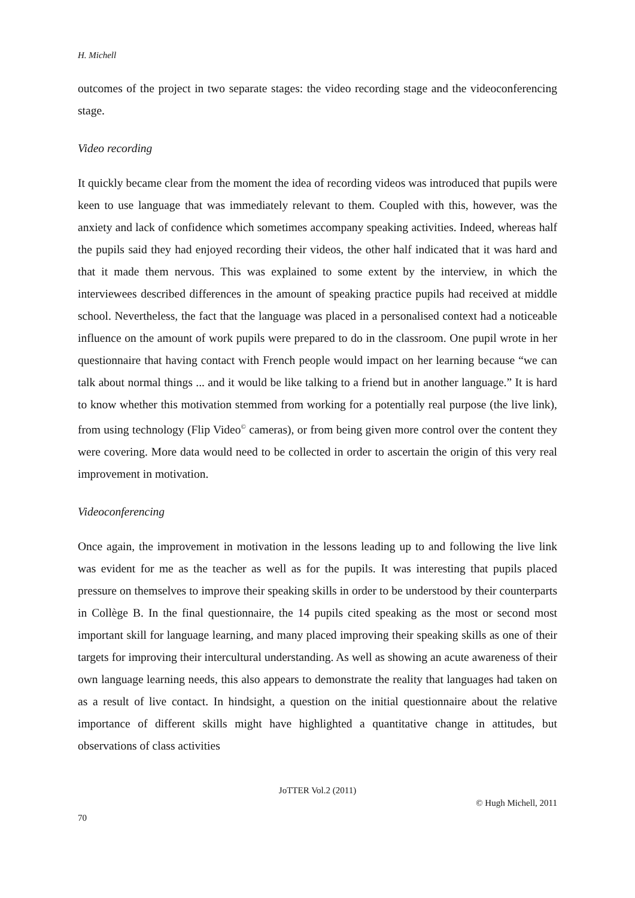H. Michell
outcomes of the project in two separate stages: the video recording stage and the videoconferencing stage.
Video recording
It quickly became clear from the moment the idea of recording videos was introduced that pupils were keen to use language that was immediately relevant to them. Coupled with this, however, was the anxiety and lack of confidence which sometimes accompany speaking activities. Indeed, whereas half the pupils said they had enjoyed recording their videos, the other half indicated that it was hard and that it made them nervous. This was explained to some extent by the interview, in which the interviewees described differences in the amount of speaking practice pupils had received at middle school. Nevertheless, the fact that the language was placed in a personalised context had a noticeable influence on the amount of work pupils were prepared to do in the classroom. One pupil wrote in her questionnaire that having contact with French people would impact on her learning because “we can talk about normal things ... and it would be like talking to a friend but in another language.” It is hard to know whether this motivation stemmed from working for a potentially real purpose (the live link), from using technology (Flip Video<sup>©</sup> cameras), or from being given more control over the content they were covering. More data would need to be collected in order to ascertain the origin of this very real improvement in motivation.
Videoconferencing
Once again, the improvement in motivation in the lessons leading up to and following the live link was evident for me as the teacher as well as for the pupils. It was interesting that pupils placed pressure on themselves to improve their speaking skills in order to be understood by their counterparts in Collège B. In the final questionnaire, the 14 pupils cited speaking as the most or second most important skill for language learning, and many placed improving their speaking skills as one of their targets for improving their intercultural understanding. As well as showing an acute awareness of their own language learning needs, this also appears to demonstrate the reality that languages had taken on as a result of live contact. In hindsight, a question on the initial questionnaire about the relative importance of different skills might have highlighted a quantitative change in attitudes, but observations of class activities
JoTTER Vol.2 (2011)
© Hugh Michell, 2011
70